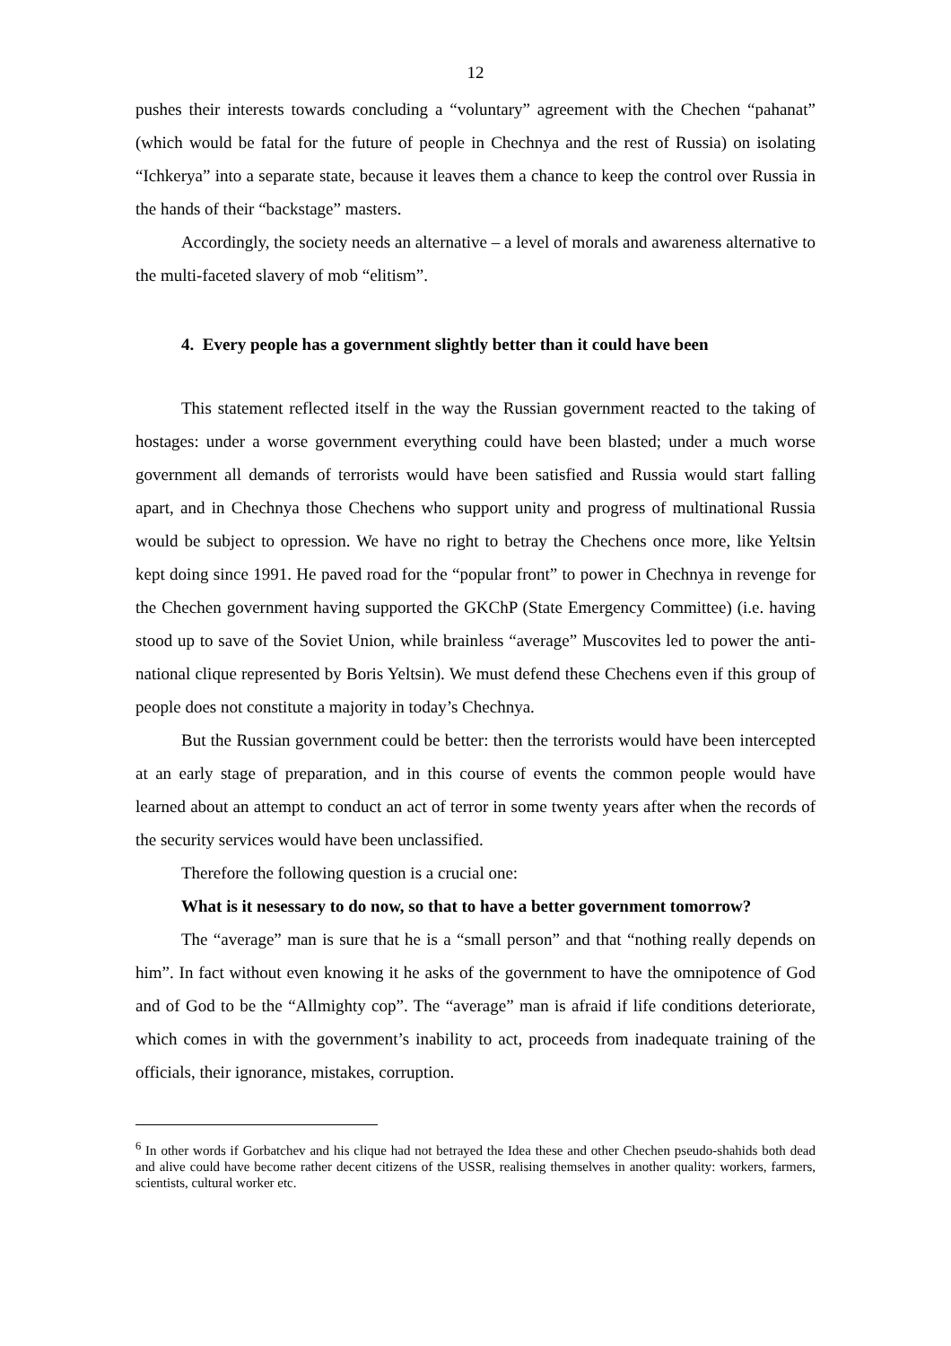12
pushes their interests towards concluding a “voluntary” agreement with the Chechen “pahanat” (which would be fatal for the future of people in Chechnya and the rest of Russia) on isolating “Ichkerya” into a separate state, because it leaves them a chance to keep the control over Russia in the hands of their “backstage” masters.
Accordingly, the society needs an alternative – a level of morals and awareness alternative to the multi-faceted slavery of mob “elitism”.
4. Every people has a government slightly better than it could have been
This statement reflected itself in the way the Russian government reacted to the taking of hostages: under a worse government everything could have been blasted; under a much worse government all demands of terrorists would have been satisfied and Russia would start falling apart, and in Chechnya those Chechens who support unity and progress of multinational Russia would be subject to opression. We have no right to betray the Chechens once more, like Yeltsin kept doing since 1991. He paved road for the “popular front” to power in Chechnya in revenge for the Chechen government having supported the GKChP (State Emergency Committee) (i.e. having stood up to save of the Soviet Union, while brainless “average” Muscovites led to power the anti-national clique represented by Boris Yeltsin). We must defend these Chechens even if this group of people does not constitute a majority in today’s Chechnya.
But the Russian government could be better: then the terrorists would have been intercepted at an early stage of preparation, and in this course of events the common people would have learned about an attempt to conduct an act of terror in some twenty years after when the records of the security services would have been unclassified.
Therefore the following question is a crucial one:
What is it nesessary to do now, so that to have a better government tomorrow?
The “average” man is sure that he is a “small person” and that “nothing really depends on him”. In fact without even knowing it he asks of the government to have the omnipotence of God and of God to be the “Allmighty cop”. The “average” man is afraid if life conditions deteriorate, which comes in with the government’s inability to act, proceeds from inadequate training of the officials, their ignorance, mistakes, corruption.
<sup>6</sup> In other words if Gorbatchev and his clique had not betrayed the Idea these and other Chechen pseudo-shahids both dead and alive could have become rather decent citizens of the USSR, realising themselves in another quality: workers, farmers, scientists, cultural worker etc.